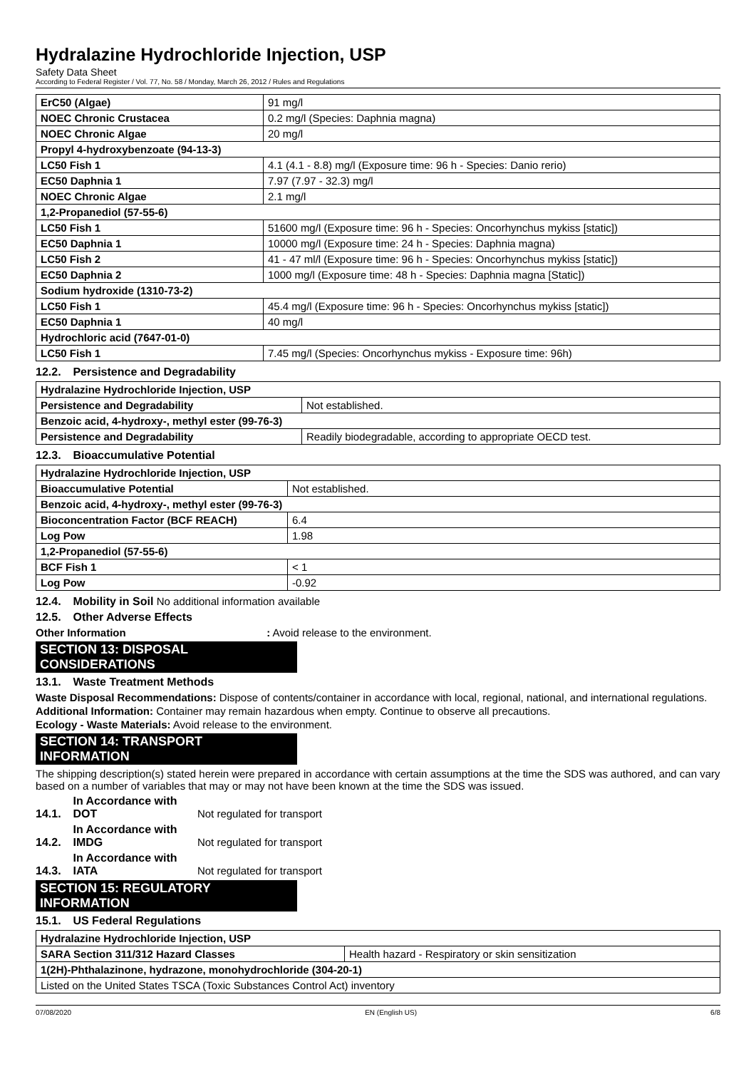Hydralazine Hydrochloride Injection, USP
Safety Data Sheet
According to Federal Register / Vol. 77, No. 58 / Monday, March 26, 2012 / Rules and Regulations
| ErC50 (Algae) | 91 mg/l |
| NOEC Chronic Crustacea | 0.2 mg/l (Species: Daphnia magna) |
| NOEC Chronic Algae | 20 mg/l |
| Propyl 4-hydroxybenzoate (94-13-3) | |
| LC50 Fish 1 | 4.1 (4.1 - 8.8) mg/l (Exposure time: 96 h - Species: Danio rerio) |
| EC50 Daphnia 1 | 7.97 (7.97 - 32.3) mg/l |
| NOEC Chronic Algae | 2.1 mg/l |
| 1,2-Propanediol (57-55-6) | |
| LC50 Fish 1 | 51600 mg/l (Exposure time: 96 h - Species: Oncorhynchus mykiss [static]) |
| EC50 Daphnia 1 | 10000 mg/l (Exposure time: 24 h - Species: Daphnia magna) |
| LC50 Fish 2 | 41 - 47 ml/l (Exposure time: 96 h - Species: Oncorhynchus mykiss [static]) |
| EC50 Daphnia 2 | 1000 mg/l (Exposure time: 48 h - Species: Daphnia magna [Static]) |
| Sodium hydroxide (1310-73-2) | |
| LC50 Fish 1 | 45.4 mg/l (Exposure time: 96 h - Species: Oncorhynchus mykiss [static]) |
| EC50 Daphnia 1 | 40 mg/l |
| Hydrochloric acid (7647-01-0) | |
| LC50 Fish 1 | 7.45 mg/l (Species: Oncorhynchus mykiss - Exposure time: 96h) |
12.2. Persistence and Degradability
| Hydralazine Hydrochloride Injection, USP | |
| Persistence and Degradability | Not established. |
| Benzoic acid, 4-hydroxy-, methyl ester (99-76-3) | |
| Persistence and Degradability | Readily biodegradable, according to appropriate OECD test. |
12.3. Bioaccumulative Potential
| Hydralazine Hydrochloride Injection, USP | |
| Bioaccumulative Potential | Not established. |
| Benzoic acid, 4-hydroxy-, methyl ester (99-76-3) | |
| Bioconcentration Factor (BCF REACH) | 6.4 |
| Log Pow | 1.98 |
| 1,2-Propanediol (57-55-6) | |
| BCF Fish 1 | < 1 |
| Log Pow | -0.92 |
12.4. Mobility in Soil No additional information available
12.5. Other Adverse Effects
Other Information : Avoid release to the environment.
SECTION 13: DISPOSAL CONSIDERATIONS
13.1. Waste Treatment Methods
Waste Disposal Recommendations: Dispose of contents/container in accordance with local, regional, national, and international regulations.
Additional Information: Container may remain hazardous when empty. Continue to observe all precautions.
Ecology - Waste Materials: Avoid release to the environment.
SECTION 14: TRANSPORT INFORMATION
The shipping description(s) stated herein were prepared in accordance with certain assumptions at the time the SDS was authored, and can vary based on a number of variables that may or may not have been known at the time the SDS was issued.
14.1. In Accordance with DOT Not regulated for transport
14.2. In Accordance with IMDG Not regulated for transport
14.3. In Accordance with IATA Not regulated for transport
SECTION 15: REGULATORY INFORMATION
15.1. US Federal Regulations
| Hydralazine Hydrochloride Injection, USP | |
| SARA Section 311/312 Hazard Classes | Health hazard - Respiratory or skin sensitization |
| 1(2H)-Phthalazinone, hydrazone, monohydrochloride (304-20-1) | |
| Listed on the United States TSCA (Toxic Substances Control Act) inventory | |
07/08/2020 EN (English US) 6/8